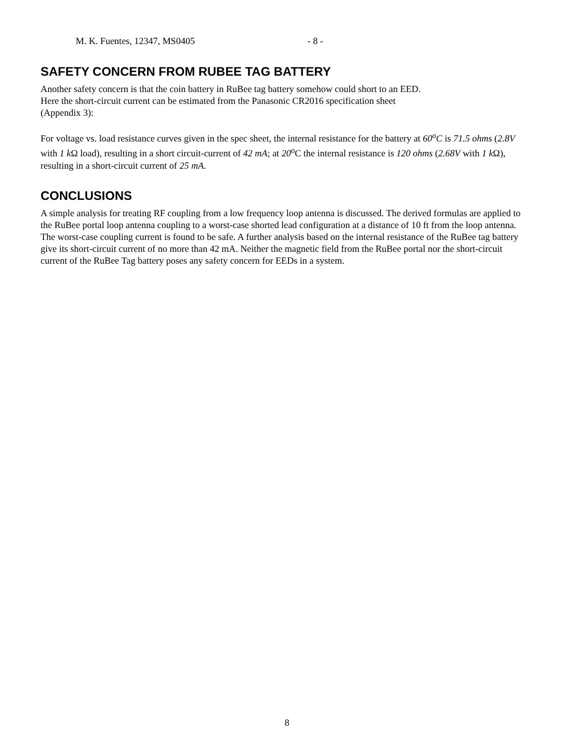M. K. Fuentes, 12347, MS0405 - 8 -
SAFETY CONCERN FROM RUBEE TAG BATTERY
Another safety concern is that the coin battery in RuBee tag battery somehow could short to an EED.
Here the short-circuit current can be estimated from the Panasonic CR2016 specification sheet
(Appendix 3):
For voltage vs. load resistance curves given in the spec sheet, the internal resistance for the battery at 60<sup>o</sup>C is 71.5 ohms (2.8V with 1 k Ω load), resulting in a short circuit-current of 42 mA; at 20<sup>o</sup>C the internal resistance is 120 ohms (2.68V with 1 k Ω), resulting in a short-circuit current of 25 mA.
CONCLUSIONS
A simple analysis for treating RF coupling from a low frequency loop antenna is discussed. The derived formulas are applied to the RuBee portal loop antenna coupling to a worst-case shorted lead configuration at a distance of 10 ft from the loop antenna. The worst-case coupling current is found to be safe. A further analysis based on the internal resistance of the RuBee tag battery give its short-circuit current of no more than 42 mA. Neither the magnetic field from the RuBee portal nor the short-circuit current of the RuBee Tag battery poses any safety concern for EEDs in a system.
8